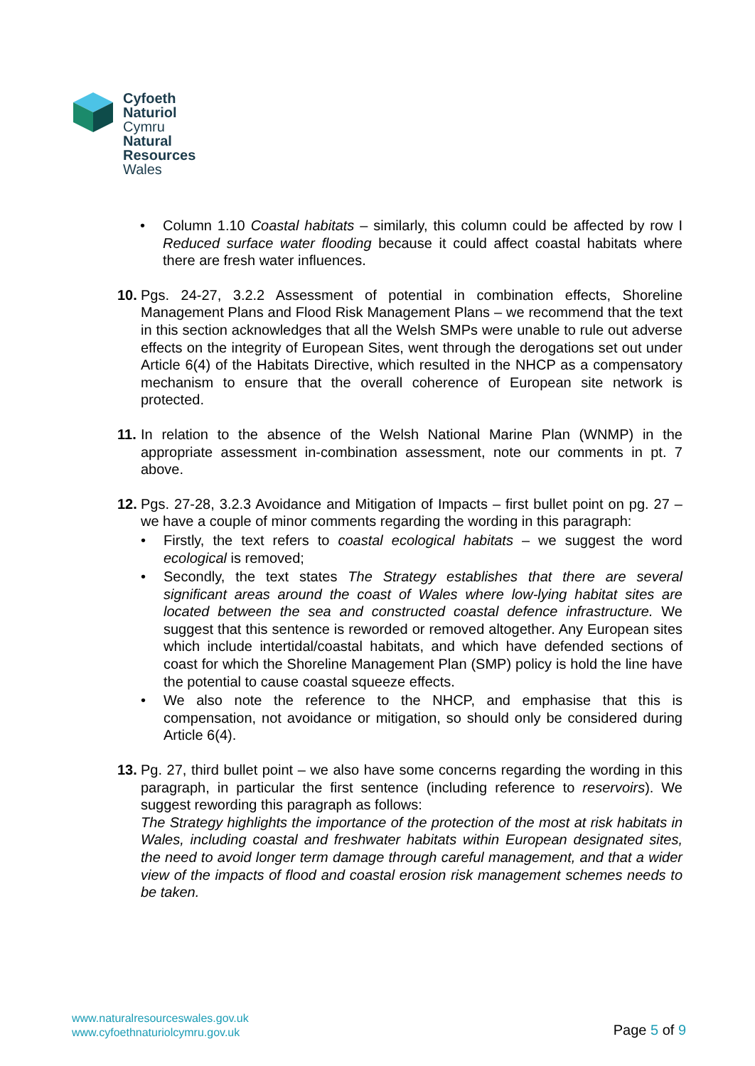Cyfoeth
Naturiol
Cymru
Natural
Resources
Wales
• Column 1.10 Coastal habitats – similarly, this column could be affected by row I Reduced surface water flooding because it could affect coastal habitats where there are fresh water influences.
10.
Pgs. 24-27, 3.2.2 Assessment of potential in combination effects, Shoreline Management Plans and Flood Risk Management Plans – we recommend that the text in this section acknowledges that all the Welsh SMPs were unable to rule out adverse effects on the integrity of European Sites, went through the derogations set out under Article 6(4) of the Habitats Directive, which resulted in the NHCP as a compensatory mechanism to ensure that the overall coherence of European site network is protected.
11.
In relation to the absence of the Welsh National Marine Plan (WNMP) in the appropriate assessment in-combination assessment, note our comments in pt. 7 above.
12.
Pgs. 27-28, 3.2.3 Avoidance and Mitigation of Impacts – first bullet point on pg. 27 – we have a couple of minor comments regarding the wording in this paragraph:
• Firstly, the text refers to coastal ecological habitats – we suggest the word ecological is removed;
• Secondly, the text states The Strategy establishes that there are several significant areas around the coast of Wales where low-lying habitat sites are located between the sea and constructed coastal defence infrastructure. We suggest that this sentence is reworded or removed altogether. Any European sites which include intertidal/coastal habitats, and which have defended sections of coast for which the Shoreline Management Plan (SMP) policy is hold the line have the potential to cause coastal squeeze effects.
• We also note the reference to the NHCP, and emphasise that this is compensation, not avoidance or mitigation, so should only be considered during Article 6(4).
13.
Pg. 27, third bullet point – we also have some concerns regarding the wording in this paragraph, in particular the first sentence (including reference to reservoirs). We suggest rewording this paragraph as follows:
The Strategy highlights the importance of the protection of the most at risk habitats in Wales, including coastal and freshwater habitats within European designated sites, the need to avoid longer term damage through careful management, and that a wider view of the impacts of flood and coastal erosion risk management schemes needs to be taken.
www.naturalresourceswales.gov.uk
www.cyfoethnaturiolcymru.gov.uk
Page 5 of 9